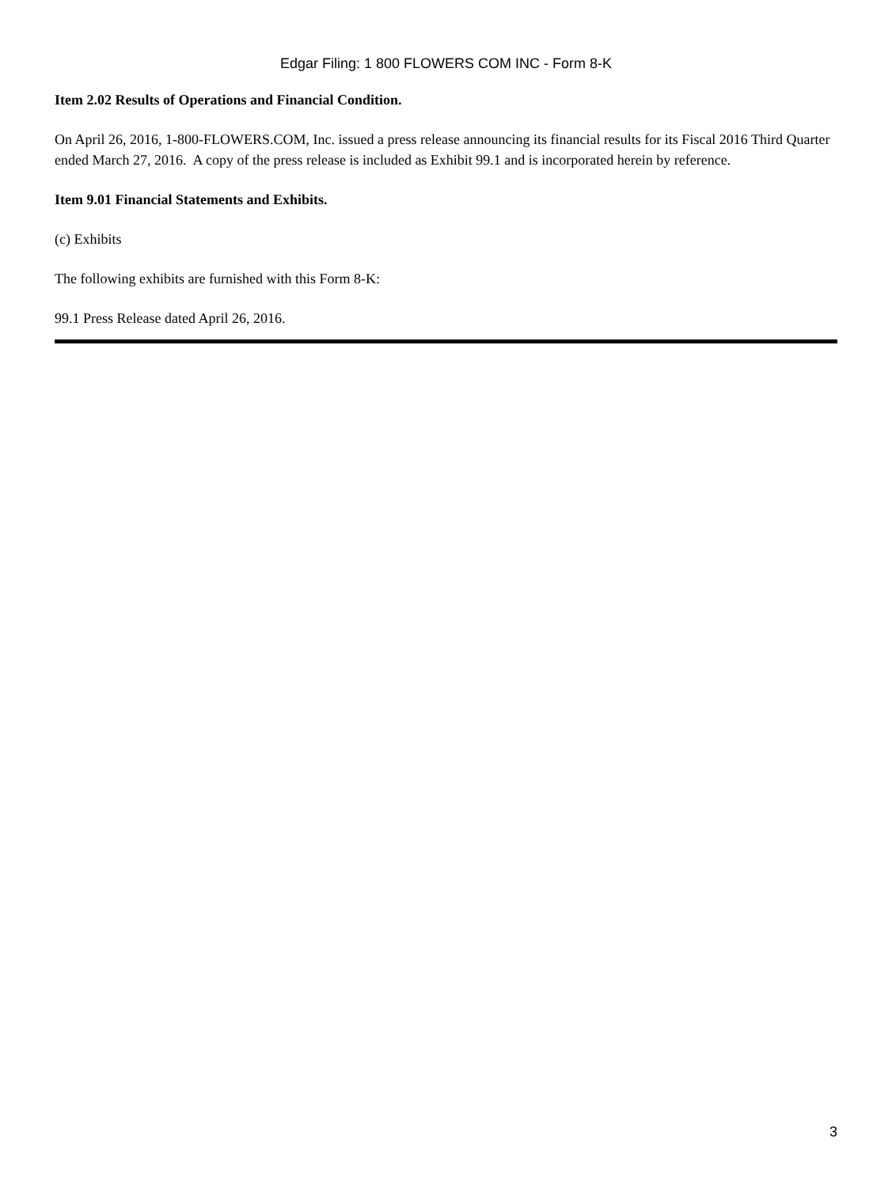Edgar Filing: 1 800 FLOWERS COM INC - Form 8-K
Item 2.02 Results of Operations and Financial Condition.
On April 26, 2016, 1-800-FLOWERS.COM, Inc. issued a press release announcing its financial results for its Fiscal 2016 Third Quarter ended March 27, 2016. A copy of the press release is included as Exhibit 99.1 and is incorporated herein by reference.
Item 9.01 Financial Statements and Exhibits.
(c) Exhibits
The following exhibits are furnished with this Form 8-K:
99.1 Press Release dated April 26, 2016.
3